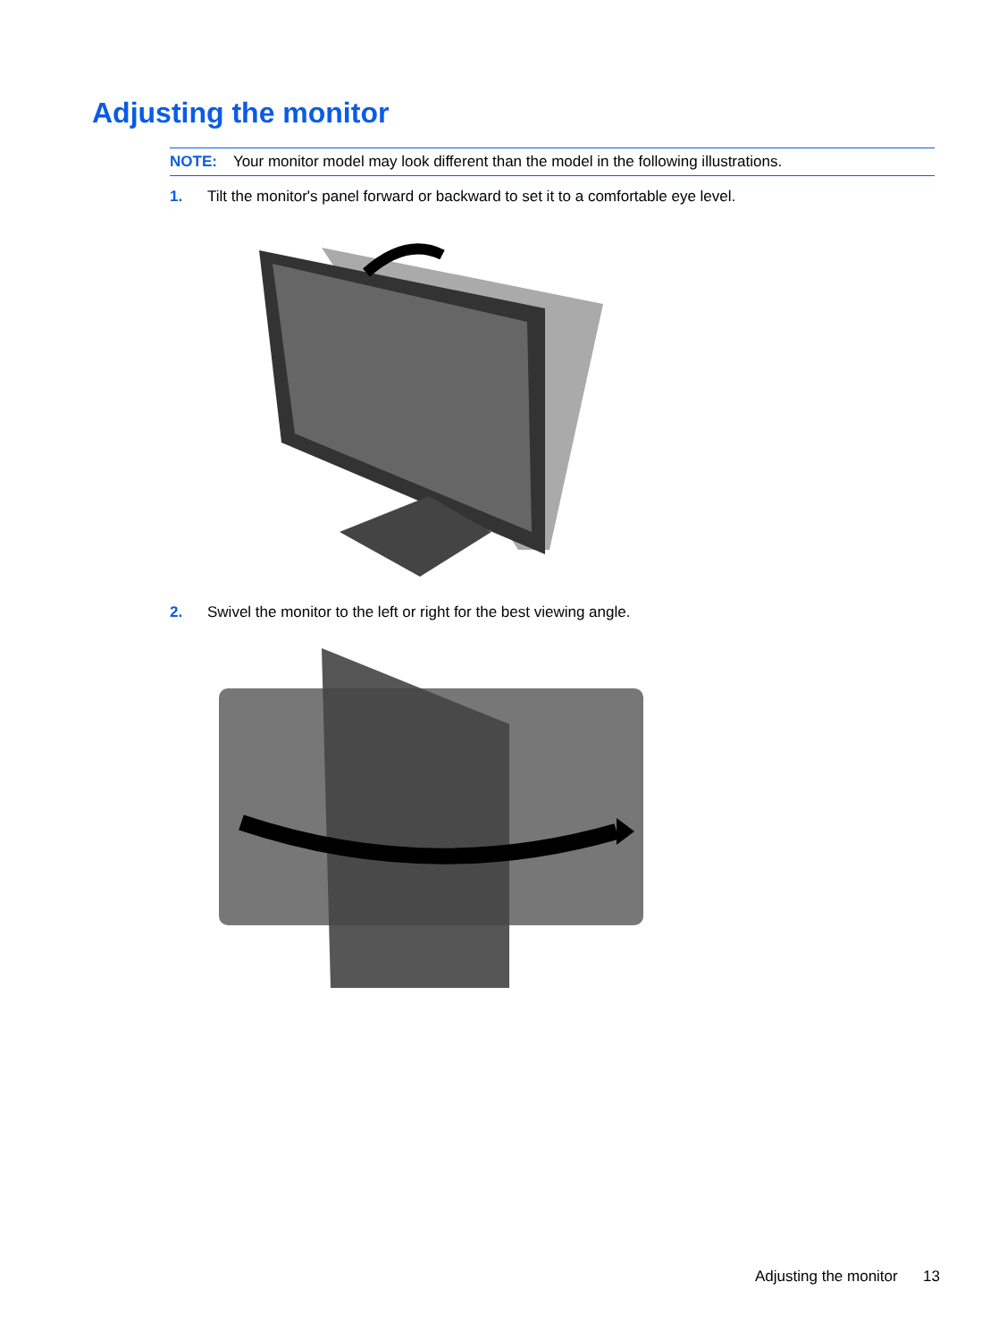Adjusting the monitor
NOTE: Your monitor model may look different than the model in the following illustrations.
1. Tilt the monitor's panel forward or backward to set it to a comfortable eye level.
2. Swivel the monitor to the left or right for the best viewing angle.
Adjusting the monitor 13